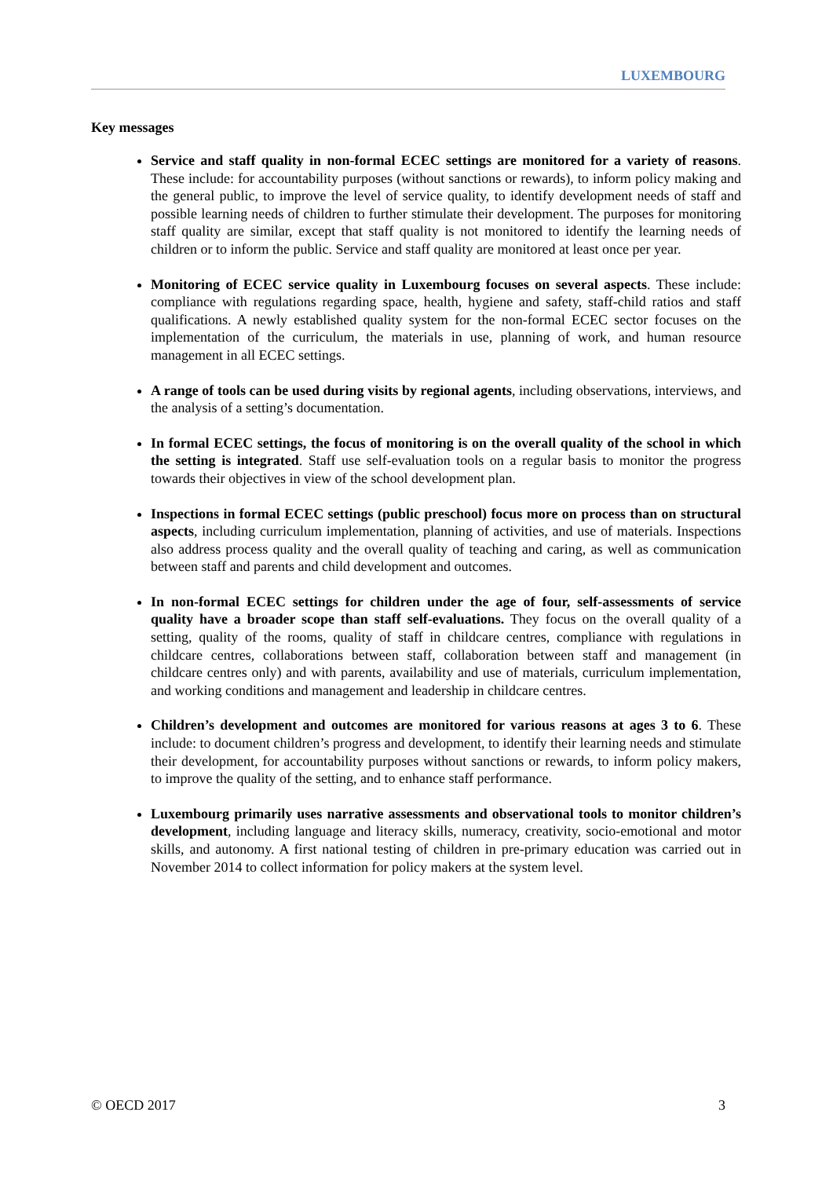LUXEMBOURG
Key messages
Service and staff quality in non-formal ECEC settings are monitored for a variety of reasons. These include: for accountability purposes (without sanctions or rewards), to inform policy making and the general public, to improve the level of service quality, to identify development needs of staff and possible learning needs of children to further stimulate their development. The purposes for monitoring staff quality are similar, except that staff quality is not monitored to identify the learning needs of children or to inform the public. Service and staff quality are monitored at least once per year.
Monitoring of ECEC service quality in Luxembourg focuses on several aspects. These include: compliance with regulations regarding space, health, hygiene and safety, staff-child ratios and staff qualifications. A newly established quality system for the non-formal ECEC sector focuses on the implementation of the curriculum, the materials in use, planning of work, and human resource management in all ECEC settings.
A range of tools can be used during visits by regional agents, including observations, interviews, and the analysis of a setting’s documentation.
In formal ECEC settings, the focus of monitoring is on the overall quality of the school in which the setting is integrated. Staff use self-evaluation tools on a regular basis to monitor the progress towards their objectives in view of the school development plan.
Inspections in formal ECEC settings (public preschool) focus more on process than on structural aspects, including curriculum implementation, planning of activities, and use of materials. Inspections also address process quality and the overall quality of teaching and caring, as well as communication between staff and parents and child development and outcomes.
In non-formal ECEC settings for children under the age of four, self-assessments of service quality have a broader scope than staff self-evaluations. They focus on the overall quality of a setting, quality of the rooms, quality of staff in childcare centres, compliance with regulations in childcare centres, collaborations between staff, collaboration between staff and management (in childcare centres only) and with parents, availability and use of materials, curriculum implementation, and working conditions and management and leadership in childcare centres.
Children’s development and outcomes are monitored for various reasons at ages 3 to 6. These include: to document children’s progress and development, to identify their learning needs and stimulate their development, for accountability purposes without sanctions or rewards, to inform policy makers, to improve the quality of the setting, and to enhance staff performance.
Luxembourg primarily uses narrative assessments and observational tools to monitor children’s development, including language and literacy skills, numeracy, creativity, socio-emotional and motor skills, and autonomy. A first national testing of children in pre-primary education was carried out in November 2014 to collect information for policy makers at the system level.
© OECD 2017 3